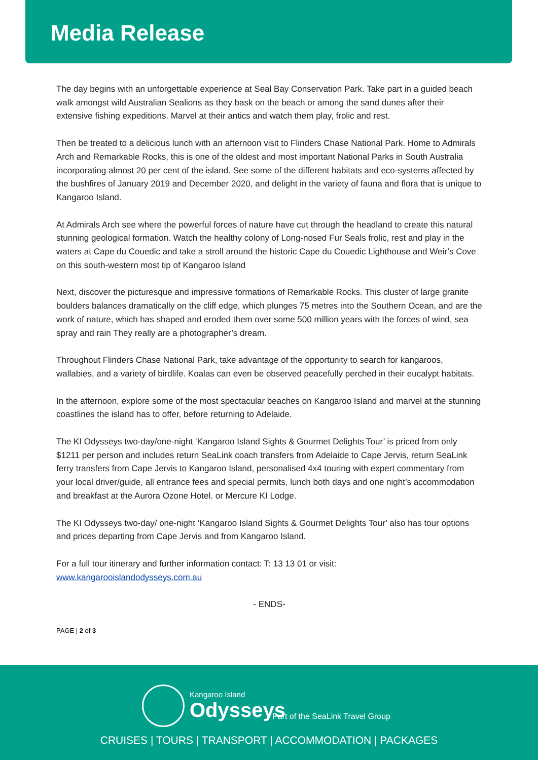Media Release
The day begins with an unforgettable experience at Seal Bay Conservation Park. Take part in a guided beach walk amongst wild Australian Sealions as they bask on the beach or among the sand dunes after their extensive fishing expeditions. Marvel at their antics and watch them play, frolic and rest.
Then be treated to a delicious lunch with an afternoon visit to Flinders Chase National Park. Home to Admirals Arch and Remarkable Rocks, this is one of the oldest and most important National Parks in South Australia incorporating almost 20 per cent of the island. See some of the different habitats and eco-systems affected by the bushfires of January 2019 and December 2020, and delight in the variety of fauna and flora that is unique to Kangaroo Island.
At Admirals Arch see where the powerful forces of nature have cut through the headland to create this natural stunning geological formation. Watch the healthy colony of Long-nosed Fur Seals frolic, rest and play in the waters at Cape du Couedic and take a stroll around the historic Cape du Couedic Lighthouse and Weir’s Cove on this south-western most tip of Kangaroo Island
Next, discover the picturesque and impressive formations of Remarkable Rocks. This cluster of large granite boulders balances dramatically on the cliff edge, which plunges 75 metres into the Southern Ocean, and are the work of nature, which has shaped and eroded them over some 500 million years with the forces of wind, sea spray and rain They really are a photographer’s dream.
Throughout Flinders Chase National Park, take advantage of the opportunity to search for kangaroos, wallabies, and a variety of birdlife. Koalas can even be observed peacefully perched in their eucalypt habitats.
In the afternoon, explore some of the most spectacular beaches on Kangaroo Island and marvel at the stunning coastlines the island has to offer, before returning to Adelaide.
The KI Odysseys two-day/one-night ‘Kangaroo Island Sights & Gourmet Delights Tour’ is priced from only $1211 per person and includes return SeaLink coach transfers from Adelaide to Cape Jervis, return SeaLink ferry transfers from Cape Jervis to Kangaroo Island, personalised 4x4 touring with expert commentary from your local driver/guide, all entrance fees and special permits, lunch both days and one night’s accommodation and breakfast at the Aurora Ozone Hotel. or Mercure KI Lodge.
The KI Odysseys two-day/ one-night ‘Kangaroo Island Sights & Gourmet Delights Tour’ also has tour options and prices departing from Cape Jervis and from Kangaroo Island.
For a full tour itinerary and further information contact: T: 13 13 01 or visit: www.kangarooislandodysseys.com.au
- ENDS-
PAGE | 2 of 3
Kangaroo Island
Odysseys
Part of the SeaLink Travel Group
CRUISES | TOURS | TRANSPORT | ACCOMMODATION | PACKAGES